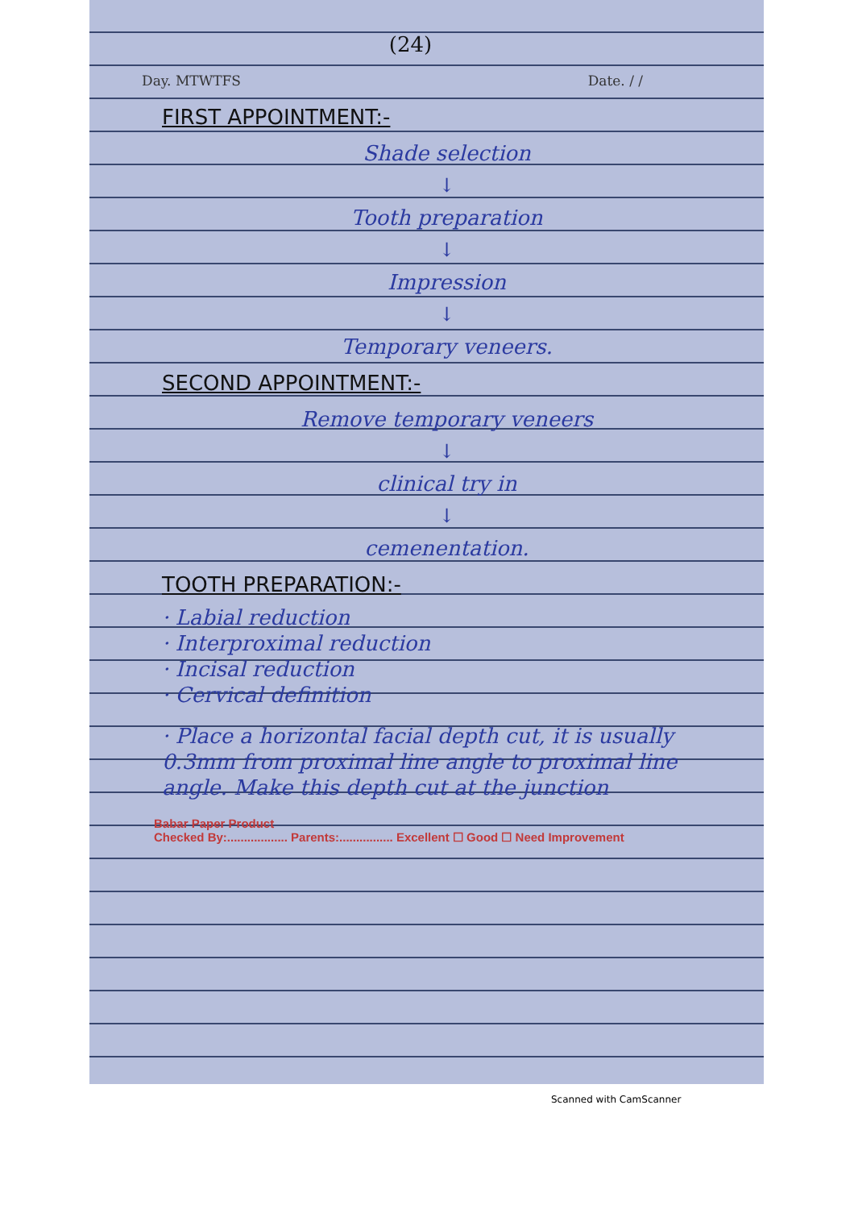(24)
Day. MTWTFS Date. / /
FIRST APPOINTMENT:-
Shade selection
↓
Tooth preparation
↓
Impression
↓
Temporary veneers.
SECOND APPOINTMENT:-
Remove temporary veneers
↓
clinical try in
↓
cemenentation.
TOOTH PREPARATION:-
· Labial reduction
· Interproximal reduction
· Incisal reduction
· Cervical definition
· Place a horizontal facial depth cut, it is usually 0.3mm from proximal line angle to proximal line angle. Make this depth cut at the junction
Babar Paper Product
Checked By:.................. Parents:................ Excellent ☐ Good ☐ Need Improvement
Scanned with CamScanner